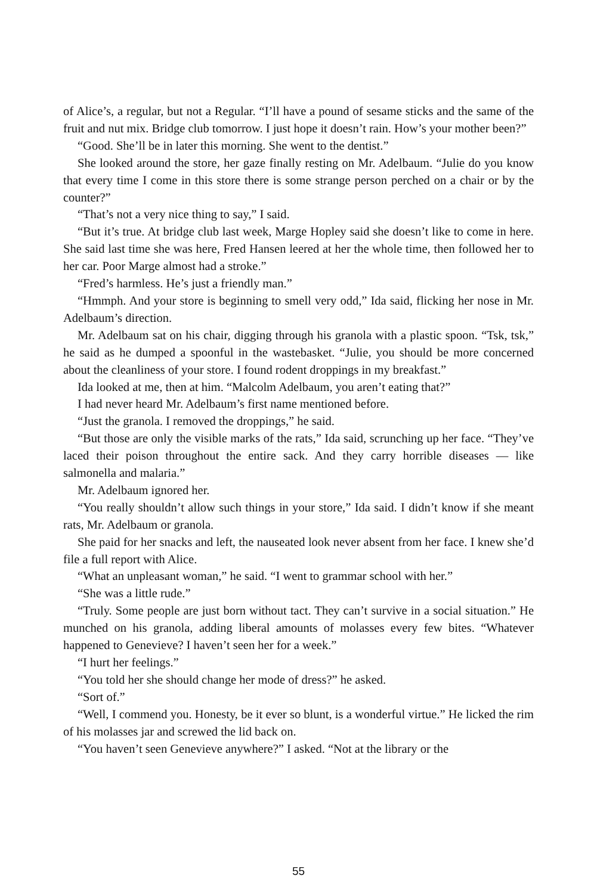of Alice’s, a regular, but not a Regular. “I’ll have a pound of sesame sticks and the same of the fruit and nut mix. Bridge club tomorrow. I just hope it doesn’t rain. How’s your mother been?”
“Good. She’ll be in later this morning. She went to the dentist.”
She looked around the store, her gaze finally resting on Mr. Adelbaum. “Julie do you know that every time I come in this store there is some strange person perched on a chair or by the counter?”
“That’s not a very nice thing to say,” I said.
“But it’s true. At bridge club last week, Marge Hopley said she doesn’t like to come in here. She said last time she was here, Fred Hansen leered at her the whole time, then followed her to her car. Poor Marge almost had a stroke.”
“Fred’s harmless. He’s just a friendly man.”
“Hmmph. And your store is beginning to smell very odd,” Ida said, flicking her nose in Mr. Adelbaum’s direction.
Mr. Adelbaum sat on his chair, digging through his granola with a plastic spoon. “Tsk, tsk,” he said as he dumped a spoonful in the wastebasket. “Julie, you should be more concerned about the cleanliness of your store. I found rodent droppings in my breakfast.”
Ida looked at me, then at him. “Malcolm Adelbaum, you aren’t eating that?”
I had never heard Mr. Adelbaum’s first name mentioned before.
“Just the granola. I removed the droppings,” he said.
“But those are only the visible marks of the rats,” Ida said, scrunching up her face. “They’ve laced their poison throughout the entire sack. And they carry horrible diseases — like salmonella and malaria.”
Mr. Adelbaum ignored her.
“You really shouldn’t allow such things in your store,” Ida said. I didn’t know if she meant rats, Mr. Adelbaum or granola.
She paid for her snacks and left, the nauseated look never absent from her face. I knew she’d file a full report with Alice.
“What an unpleasant woman,” he said. “I went to grammar school with her.”
“She was a little rude.”
“Truly. Some people are just born without tact. They can’t survive in a social situation.” He munched on his granola, adding liberal amounts of molasses every few bites. “Whatever happened to Genevieve? I haven’t seen her for a week.”
“I hurt her feelings.”
“You told her she should change her mode of dress?” he asked.
“Sort of.”
“Well, I commend you. Honesty, be it ever so blunt, is a wonderful virtue.” He licked the rim of his molasses jar and screwed the lid back on.
“You haven’t seen Genevieve anywhere?” I asked. “Not at the library or the
55